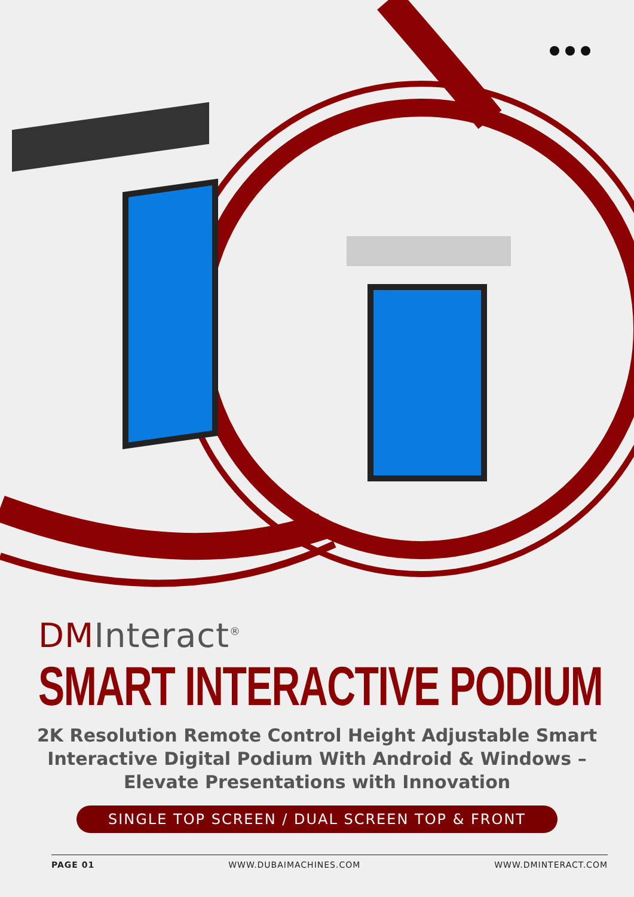DMInteract<sup>®</sup>
SMART INTERACTIVE PODIUM
2K Resolution Remote Control Height Adjustable Smart Interactive Digital Podium With Android & Windows – Elevate Presentations with Innovation
SINGLE TOP SCREEN / DUAL SCREEN TOP & FRONT
PAGE 01 WWW.DUBAIMACHINES.COM WWW.DMINTERACT.COM